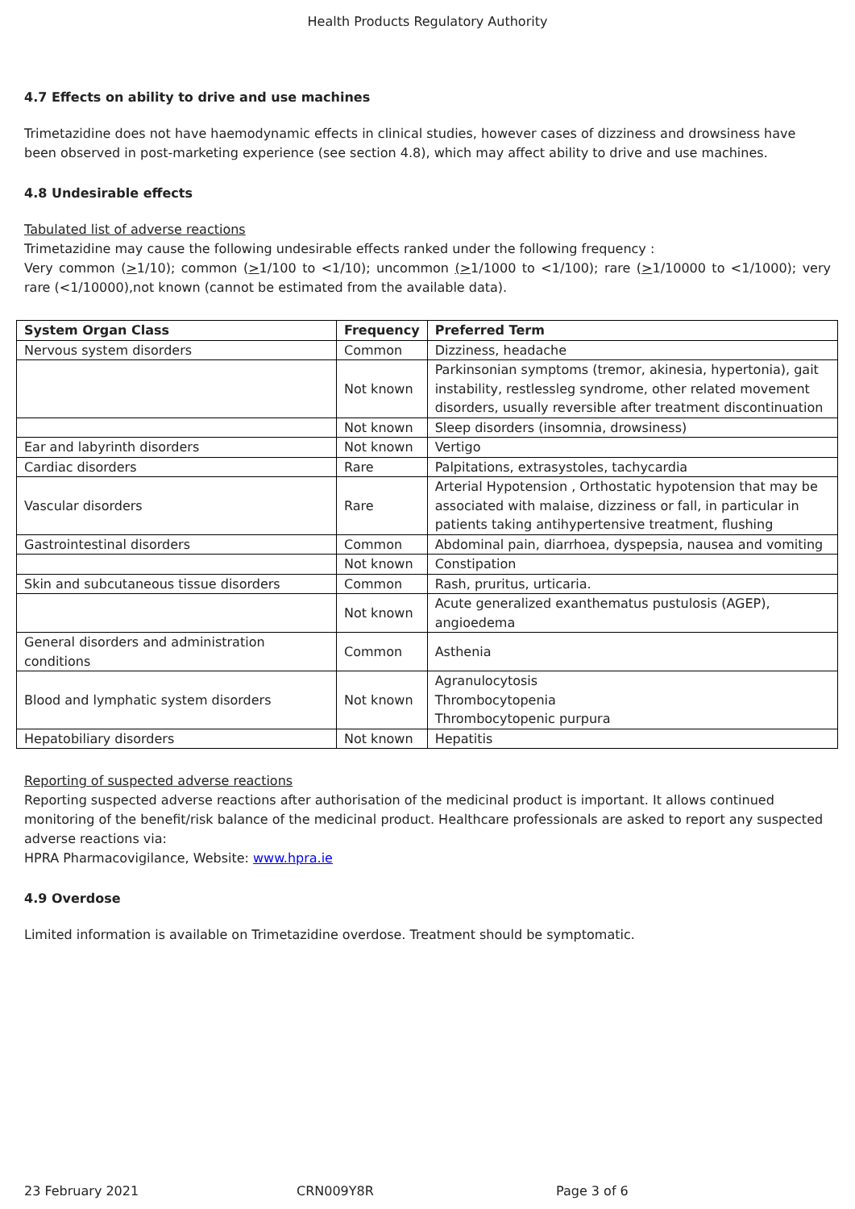Health Products Regulatory Authority
4.7 Effects on ability to drive and use machines
Trimetazidine does not have haemodynamic effects in clinical studies, however cases of dizziness and drowsiness have been observed in post-marketing experience (see section 4.8), which may affect ability to drive and use machines.
4.8 Undesirable effects
Tabulated list of adverse reactions
Trimetazidine may cause the following undesirable effects ranked under the following frequency :
Very common (>1/10); common (>1/100 to <1/10); uncommon (>1/1000 to <1/100); rare (>1/10000 to <1/1000); very rare (<1/10000),not known (cannot be estimated from the available data).
| System Organ Class | Frequency | Preferred Term |
| --- | --- | --- |
| Nervous system disorders | Common | Dizziness, headache |
| | Not known | Parkinsonian symptoms (tremor, akinesia, hypertonia), gait instability, restlessleg syndrome, other related movement disorders, usually reversible after treatment discontinuation |
| | Not known | Sleep disorders (insomnia, drowsiness) |
| Ear and labyrinth disorders | Not known | Vertigo |
| Cardiac disorders | Rare | Palpitations, extrasystoles, tachycardia |
| Vascular disorders | Rare | Arterial Hypotension , Orthostatic hypotension that may be associated with malaise, dizziness or fall, in particular in patients taking antihypertensive treatment, flushing |
| Gastrointestinal disorders | Common | Abdominal pain, diarrhoea, dyspepsia, nausea and vomiting |
| | Not known | Constipation |
| Skin and subcutaneous tissue disorders | Common | Rash, pruritus, urticaria. |
| | Not known | Acute generalized exanthematus pustulosis (AGEP), angioedema |
| General disorders and administration conditions | Common | Asthenia |
| Blood and lymphatic system disorders | Not known | Agranulocytosis Thrombocytopenia Thrombocytopenic purpura |
| Hepatobiliary disorders | Not known | Hepatitis |
Reporting of suspected adverse reactions
Reporting suspected adverse reactions after authorisation of the medicinal product is important. It allows continued monitoring of the benefit/risk balance of the medicinal product. Healthcare professionals are asked to report any suspected adverse reactions via:
HPRA Pharmacovigilance, Website: www.hpra.ie
4.9 Overdose
Limited information is available on Trimetazidine overdose. Treatment should be symptomatic.
23 February 2021 CRN009Y8R Page 3 of 6